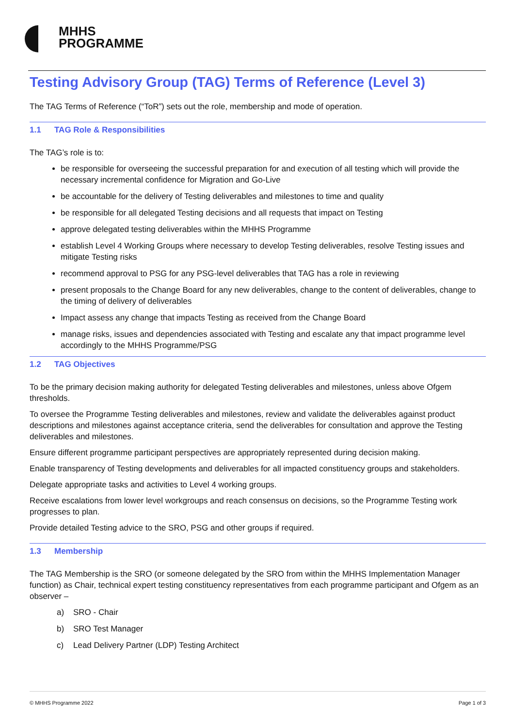MHHS
PROGRAMME
Testing Advisory Group (TAG) Terms of Reference (Level 3)
The TAG Terms of Reference (“ToR”) sets out the role, membership and mode of operation.
1.1 TAG Role & Responsibilities
The TAG’s role is to:
be responsible for overseeing the successful preparation for and execution of all testing which will provide the necessary incremental confidence for Migration and Go-Live
be accountable for the delivery of Testing deliverables and milestones to time and quality
be responsible for all delegated Testing decisions and all requests that impact on Testing
approve delegated testing deliverables within the MHHS Programme
establish Level 4 Working Groups where necessary to develop Testing deliverables, resolve Testing issues and mitigate Testing risks
recommend approval to PSG for any PSG-level deliverables that TAG has a role in reviewing
present proposals to the Change Board for any new deliverables, change to the content of deliverables, change to the timing of delivery of deliverables
Impact assess any change that impacts Testing as received from the Change Board
manage risks, issues and dependencies associated with Testing and escalate any that impact programme level accordingly to the MHHS Programme/PSG
1.2 TAG Objectives
To be the primary decision making authority for delegated Testing deliverables and milestones, unless above Ofgem thresholds.
To oversee the Programme Testing deliverables and milestones, review and validate the deliverables against product descriptions and milestones against acceptance criteria, send the deliverables for consultation and approve the Testing deliverables and milestones.
Ensure different programme participant perspectives are appropriately represented during decision making.
Enable transparency of Testing developments and deliverables for all impacted constituency groups and stakeholders.
Delegate appropriate tasks and activities to Level 4 working groups.
Receive escalations from lower level workgroups and reach consensus on decisions, so the Programme Testing work progresses to plan.
Provide detailed Testing advice to the SRO, PSG and other groups if required.
1.3 Membership
The TAG Membership is the SRO (or someone delegated by the SRO from within the MHHS Implementation Manager function) as Chair, technical expert testing constituency representatives from each programme participant and Ofgem as an observer –
a) SRO - Chair
b) SRO Test Manager
c) Lead Delivery Partner (LDP) Testing Architect
© MHHS Programme 2022 Page 1 of 3